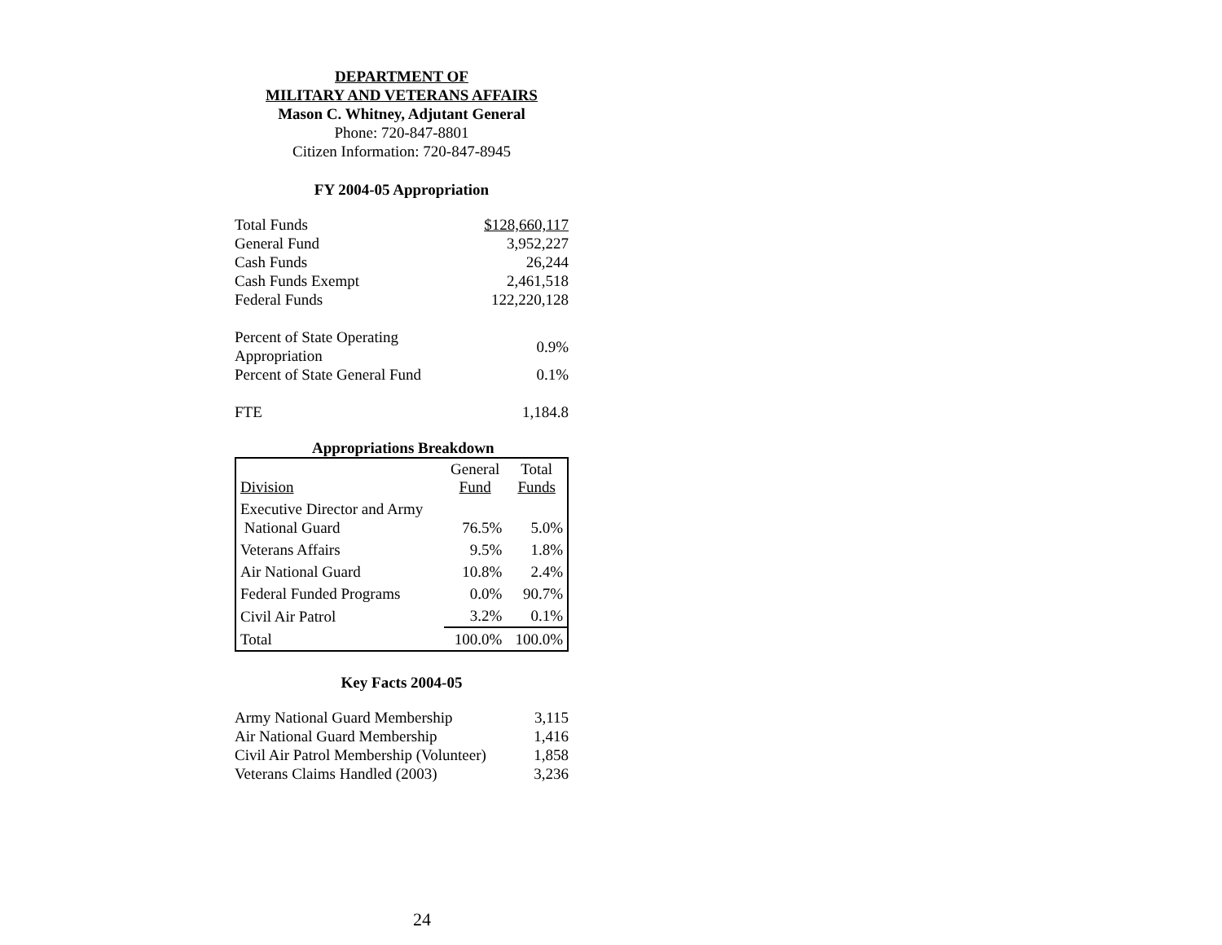DEPARTMENT OF
MILITARY AND VETERANS AFFAIRS
Mason C. Whitney, Adjutant General
Phone: 720-847-8801
Citizen Information: 720-847-8945
FY 2004-05 Appropriation
| Total Funds | $128,660,117 |
| General Fund | 3,952,227 |
| Cash Funds | 26,244 |
| Cash Funds Exempt | 2,461,518 |
| Federal Funds | 122,220,128 |
| Percent of State Operating Appropriation | 0.9% |
| Percent of State General Fund | 0.1% |
| FTE | 1,184.8 |
Appropriations Breakdown
| Division | General Fund | Total Funds |
| --- | --- | --- |
| Executive Director and Army National Guard | 76.5% | 5.0% |
| Veterans Affairs | 9.5% | 1.8% |
| Air National Guard | 10.8% | 2.4% |
| Federal Funded Programs | 0.0% | 90.7% |
| Civil Air Patrol | 3.2% | 0.1% |
| Total | 100.0% | 100.0% |
Key Facts 2004-05
| Army National Guard Membership | 3,115 |
| Air National Guard Membership | 1,416 |
| Civil Air Patrol Membership (Volunteer) | 1,858 |
| Veterans Claims Handled (2003) | 3,236 |
24